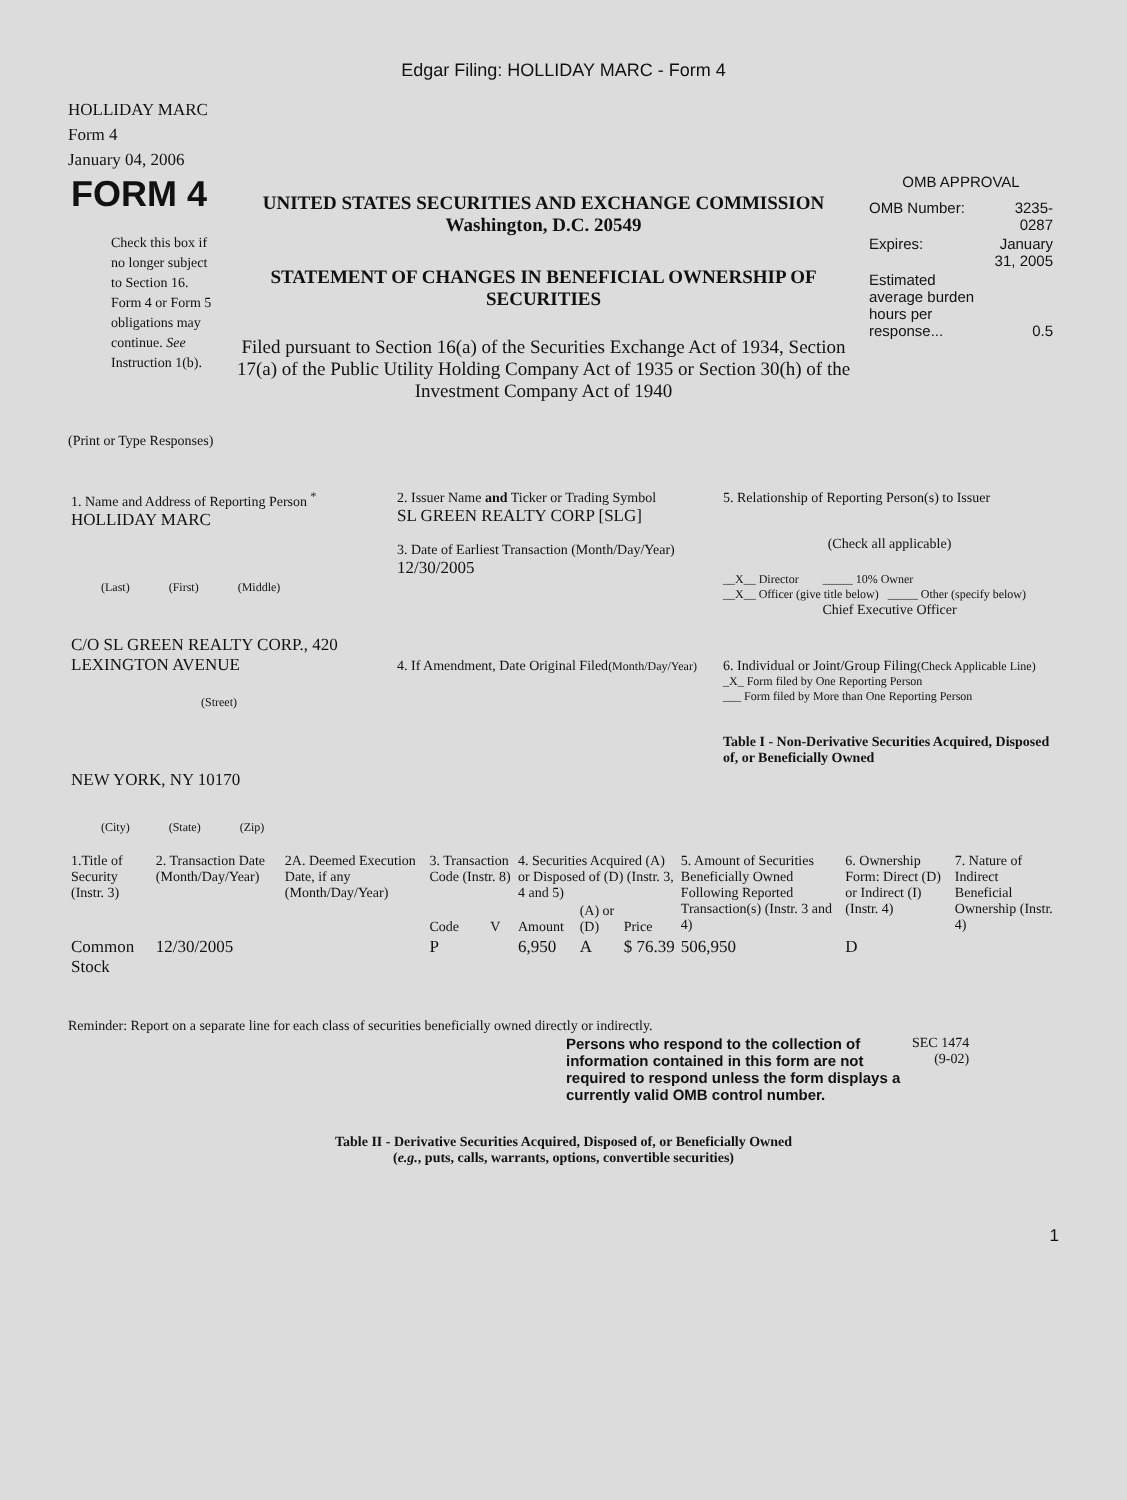Edgar Filing: HOLLIDAY MARC - Form 4
HOLLIDAY MARC
Form 4
January 04, 2006
| FORM 4 Check this box if no longer subject to Section 16. Form 4 or Form 5 obligations may continue. See Instruction 1(b). | UNITED STATES SECURITIES AND EXCHANGE COMMISSION Washington, D.C. 20549 STATEMENT OF CHANGES IN BENEFICIAL OWNERSHIP OF SECURITIES Filed pursuant to Section 16(a) of the Securities Exchange Act of 1934, Section 17(a) of the Public Utility Holding Company Act of 1935 or Section 30(h) of the Investment Company Act of 1940 | OMB APPROVAL / OMB Number: / 3235-0287 / / Expires: / January 31, 2005 / / Estimated average burden hours per response... / 0.5 / |
(Print or Type Responses)
| 1. Name and Address of Reporting Person <sup>*</sup> HOLLIDAY MARC (Last) (First) (Middle) C/O SL GREEN REALTY CORP., 420 LEXINGTON AVENUE (Street) NEW YORK, NY 10170 (City) (State) (Zip) | 2. Issuer Name and Ticker or Trading Symbol SL GREEN REALTY CORP [SLG] 3. Date of Earliest Transaction (Month/Day/Year) 12/30/2005 4. If Amendment, Date Original Filed (Month/Day/Year) | 5. Relationship of Reporting Person(s) to Issuer (Check all applicable) __X__ Director _____ 10% Owner __X__ Officer (give title below) _____ Other (specify below) Chief Executive Officer 6. Individual or Joint/Group Filing (Check Applicable Line) _X_ Form filed by One Reporting Person ___ Form filed by More than One Reporting Person Table I - Non-Derivative Securities Acquired, Disposed of, or Beneficially Owned |
| 1.Title of Security (Instr. 3) | 2. Transaction Date (Month/Day/Year) | 2A. Deemed Execution Date, if any (Month/Day/Year) | 3. Transaction Code (Instr. 8) | | 4. Securities Acquired (A) or Disposed of (D) (Instr. 3, 4 and 5) | | | 5. Amount of Securities Beneficially Owned Following Reported Transaction(s) (Instr. 3 and 4) | 6. Ownership Form: Direct (D) or Indirect (I) (Instr. 4) | 7. Nature of Indirect Beneficial Ownership (Instr. 4) |
| --- | --- | --- | --- | --- | --- | --- | --- | --- | --- | --- |
| | | | Code | V | Amount | (A) or (D) | Price | | | |
| Common Stock | 12/30/2005 | | P | | 6,950 | A | $ 76.39 | 506,950 | D | |
Reminder: Report on a separate line for each class of securities beneficially owned directly or indirectly.
| Persons who respond to the collection of information contained in this form are not required to respond unless the form displays a currently valid OMB control number. | SEC 1474 (9-02) |
Table II - Derivative Securities Acquired, Disposed of, or Beneficially Owned
(e.g., puts, calls, warrants, options, convertible securities)
1